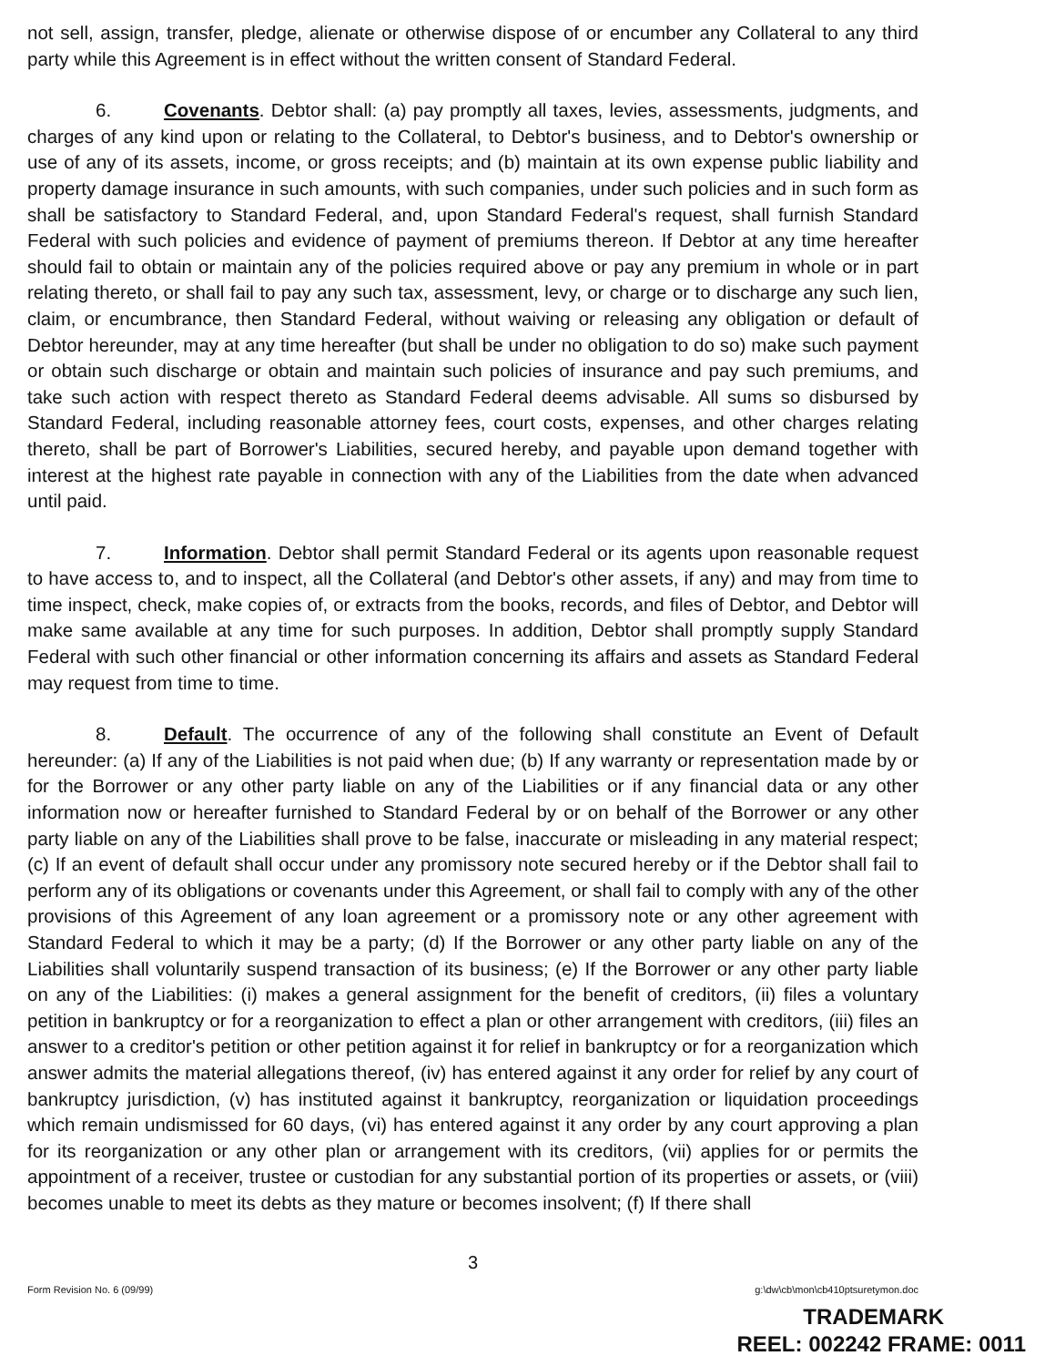not sell, assign, transfer, pledge, alienate or otherwise dispose of or encumber any Collateral to any third party while this Agreement is in effect without the written consent of Standard Federal.
6. Covenants. Debtor shall: (a) pay promptly all taxes, levies, assessments, judgments, and charges of any kind upon or relating to the Collateral, to Debtor's business, and to Debtor's ownership or use of any of its assets, income, or gross receipts; and (b) maintain at its own expense public liability and property damage insurance in such amounts, with such companies, under such policies and in such form as shall be satisfactory to Standard Federal, and, upon Standard Federal's request, shall furnish Standard Federal with such policies and evidence of payment of premiums thereon. If Debtor at any time hereafter should fail to obtain or maintain any of the policies required above or pay any premium in whole or in part relating thereto, or shall fail to pay any such tax, assessment, levy, or charge or to discharge any such lien, claim, or encumbrance, then Standard Federal, without waiving or releasing any obligation or default of Debtor hereunder, may at any time hereafter (but shall be under no obligation to do so) make such payment or obtain such discharge or obtain and maintain such policies of insurance and pay such premiums, and take such action with respect thereto as Standard Federal deems advisable. All sums so disbursed by Standard Federal, including reasonable attorney fees, court costs, expenses, and other charges relating thereto, shall be part of Borrower's Liabilities, secured hereby, and payable upon demand together with interest at the highest rate payable in connection with any of the Liabilities from the date when advanced until paid.
7. Information. Debtor shall permit Standard Federal or its agents upon reasonable request to have access to, and to inspect, all the Collateral (and Debtor's other assets, if any) and may from time to time inspect, check, make copies of, or extracts from the books, records, and files of Debtor, and Debtor will make same available at any time for such purposes. In addition, Debtor shall promptly supply Standard Federal with such other financial or other information concerning its affairs and assets as Standard Federal may request from time to time.
8. Default. The occurrence of any of the following shall constitute an Event of Default hereunder: (a) If any of the Liabilities is not paid when due; (b) If any warranty or representation made by or for the Borrower or any other party liable on any of the Liabilities or if any financial data or any other information now or hereafter furnished to Standard Federal by or on behalf of the Borrower or any other party liable on any of the Liabilities shall prove to be false, inaccurate or misleading in any material respect; (c) If an event of default shall occur under any promissory note secured hereby or if the Debtor shall fail to perform any of its obligations or covenants under this Agreement, or shall fail to comply with any of the other provisions of this Agreement of any loan agreement or a promissory note or any other agreement with Standard Federal to which it may be a party; (d) If the Borrower or any other party liable on any of the Liabilities shall voluntarily suspend transaction of its business; (e) If the Borrower or any other party liable on any of the Liabilities: (i) makes a general assignment for the benefit of creditors, (ii) files a voluntary petition in bankruptcy or for a reorganization to effect a plan or other arrangement with creditors, (iii) files an answer to a creditor's petition or other petition against it for relief in bankruptcy or for a reorganization which answer admits the material allegations thereof, (iv) has entered against it any order for relief by any court of bankruptcy jurisdiction, (v) has instituted against it bankruptcy, reorganization or liquidation proceedings which remain undismissed for 60 days, (vi) has entered against it any order by any court approving a plan for its reorganization or any other plan or arrangement with its creditors, (vii) applies for or permits the appointment of a receiver, trustee or custodian for any substantial portion of its properties or assets, or (viii) becomes unable to meet its debts as they mature or becomes insolvent; (f) If there shall
3
Form Revision No. 6 (09/99) g:\dw\cb\mon\cb410ptsuretymon.doc
TRADEMARK
REEL: 002242 FRAME: 0011